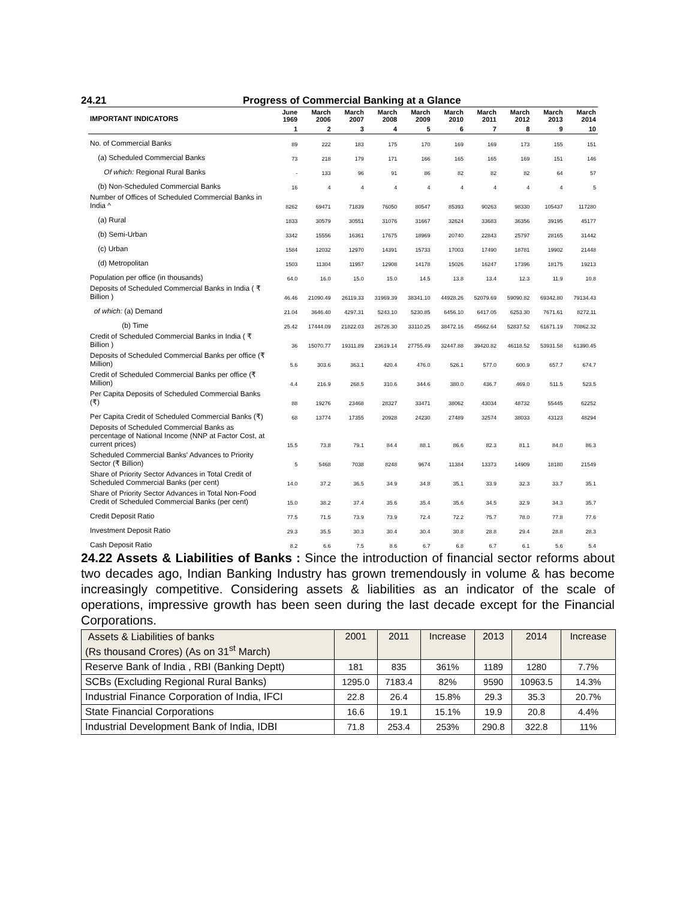24.21 Progress of Commercial Banking at a Glance
| IMPORTANT INDICATORS | June 1969 | March 2006 | March 2007 | March 2008 | March 2009 | March 2010 | March 2011 | March 2012 | March 2013 | March 2014 |
| --- | --- | --- | --- | --- | --- | --- | --- | --- | --- | --- |
| | 1 | 2 | 3 | 4 | 5 | 6 | 7 | 8 | 9 | 10 |
| No. of Commercial Banks | 89 | 222 | 183 | 175 | 170 | 169 | 169 | 173 | 155 | 151 |
| (a) Scheduled Commercial Banks | 73 | 218 | 179 | 171 | 166 | 165 | 165 | 169 | 151 | 146 |
| Of which: Regional Rural Banks | - | 133 | 96 | 91 | 86 | 82 | 82 | 82 | 64 | 57 |
| (b) Non-Scheduled Commercial Banks | 16 | 4 | 4 | 4 | 4 | 4 | 4 | 4 | 4 | 5 |
| Number of Offices of Scheduled Commercial Banks in India ^ | 8262 | 69471 | 71839 | 76050 | 80547 | 85393 | 90263 | 98330 | 105437 | 117280 |
| (a) Rural | 1833 | 30579 | 30551 | 31076 | 31667 | 32624 | 33683 | 36356 | 39195 | 45177 |
| (b) Semi-Urban | 3342 | 15556 | 16361 | 17675 | 18969 | 20740 | 22843 | 25797 | 28165 | 31442 |
| (c) Urban | 1584 | 12032 | 12970 | 14391 | 15733 | 17003 | 17490 | 18781 | 19902 | 21448 |
| (d) Metropolitan | 1503 | 11304 | 11957 | 12908 | 14178 | 15026 | 16247 | 17396 | 18175 | 19213 |
| Population per office (in thousands) | 64.0 | 16.0 | 15.0 | 15.0 | 14.5 | 13.8 | 13.4 | 12.3 | 11.9 | 10.8 |
| Deposits of Scheduled Commercial Banks in India ( ₹ Billion ) | 46.46 | 21090.49 | 26119.33 | 31969.39 | 38341.10 | 44928.26 | 52079.69 | 59090.82 | 69342.80 | 79134.43 |
| of which: (a) Demand | 21.04 | 3646.40 | 4297.31 | 5243.10 | 5230.85 | 6456.10 | 6417.05 | 6253.30 | 7671.61 | 8272.11 |
| (b) Time | 25.42 | 17444.09 | 21822.03 | 26726.30 | 33110.25 | 38472.16 | 45662.64 | 52837.52 | 61671.19 | 70862.32 |
| Credit of Scheduled Commercial Banks in India ( ₹ Billion ) | 36 | 15070.77 | 19311.89 | 23619.14 | 27755.49 | 32447.88 | 39420.82 | 46118.52 | 53931.58 | 61390.45 |
| Deposits of Scheduled Commercial Banks per office (₹ Million) | 5.6 | 303.6 | 363.1 | 420.4 | 476.0 | 526.1 | 577.0 | 600.9 | 657.7 | 674.7 |
| Credit of Scheduled Commercial Banks per office (₹ Million) | 4.4 | 216.9 | 268.5 | 310.6 | 344.6 | 380.0 | 436.7 | 469.0 | 511.5 | 523.5 |
| Per Capita Deposits of Scheduled Commercial Banks (₹) | 88 | 19276 | 23468 | 28327 | 33471 | 38062 | 43034 | 48732 | 55445 | 62252 |
| Per Capita Credit of Scheduled Commercial Banks (₹) | 68 | 13774 | 17355 | 20928 | 24230 | 27489 | 32574 | 38033 | 43123 | 48294 |
| Deposits of Scheduled Commercial Banks as percentage of National Income (NNP at Factor Cost, at current prices) | 15.5 | 73.8 | 79.1 | 84.4 | 88.1 | 86.6 | 82.3 | 81.1 | 84.0 | 86.3 |
| Scheduled Commercial Banks' Advances to Priority Sector (₹ Billion) | 5 | 5468 | 7038 | 8248 | 9674 | 11384 | 13373 | 14909 | 18180 | 21549 |
| Share of Priority Sector Advances in Total Credit of Scheduled Commercial Banks (per cent) | 14.0 | 37.2 | 36.5 | 34.9 | 34.8 | 35.1 | 33.9 | 32.3 | 33.7 | 35.1 |
| Share of Priority Sector Advances in Total Non-Food Credit of Scheduled Commercial Banks (per cent) | 15.0 | 38.2 | 37.4 | 35.6 | 35.4 | 35.6 | 34.5 | 32.9 | 34.3 | 35.7 |
| Credit Deposit Ratio | 77.5 | 71.5 | 73.9 | 73.9 | 72.4 | 72.2 | 75.7 | 78.0 | 77.8 | 77.6 |
| Investment Deposit Ratio | 29.3 | 35.5 | 30.3 | 30.4 | 30.4 | 30.8 | 28.8 | 29.4 | 28.8 | 28.3 |
| Cash Deposit Ratio | 8.2 | 6.6 | 7.5 | 8.6 | 6.7 | 6.8 | 6.7 | 6.1 | 5.6 | 5.4 |
24.22 Assets & Liabilities of Banks : Since the introduction of financial sector reforms about two decades ago, Indian Banking Industry has grown tremendously in volume & has become increasingly competitive. Considering assets & liabilities as an indicator of the scale of operations, impressive growth has been seen during the last decade except for the Financial Corporations.
| Assets & Liabilities of banks (Rs thousand Crores) (As on 31<sup>st</sup> March) | 2001 | 2011 | Increase | 2013 | 2014 | Increase |
| --- | --- | --- | --- | --- | --- | --- |
| Reserve Bank of India , RBI (Banking Deptt) | 181 | 835 | 361% | 1189 | 1280 | 7.7% |
| SCBs (Excluding Regional Rural Banks) | 1295.0 | 7183.4 | 82% | 9590 | 10963.5 | 14.3% |
| Industrial Finance Corporation of India, IFCI | 22.8 | 26.4 | 15.8% | 29.3 | 35.3 | 20.7% |
| State Financial Corporations | 16.6 | 19.1 | 15.1% | 19.9 | 20.8 | 4.4% |
| Industrial Development Bank of India, IDBI | 71.8 | 253.4 | 253% | 290.8 | 322.8 | 11% |